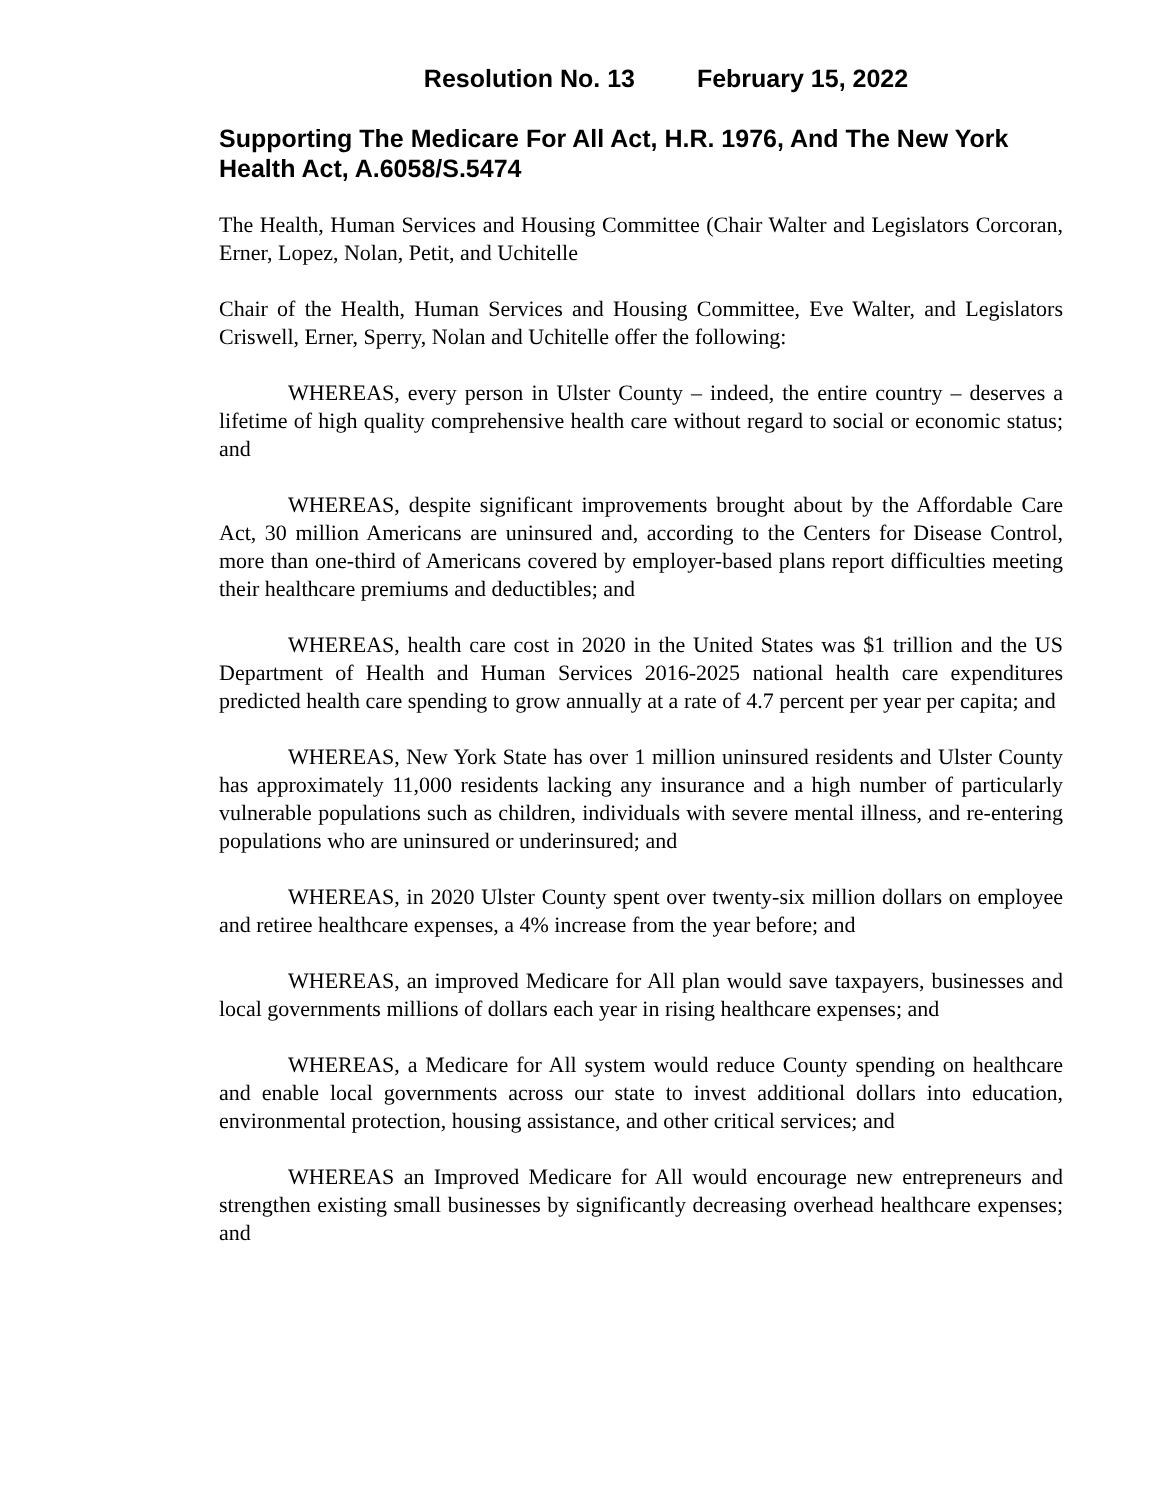Resolution No. 13 February 15, 2022
Supporting The Medicare For All Act, H.R. 1976, And The New York Health Act, A.6058/S.5474
The Health, Human Services and Housing Committee (Chair Walter and Legislators Corcoran, Erner, Lopez, Nolan, Petit, and Uchitelle
Chair of the Health, Human Services and Housing Committee, Eve Walter, and Legislators Criswell, Erner, Sperry, Nolan and Uchitelle offer the following:
WHEREAS, every person in Ulster County – indeed, the entire country – deserves a lifetime of high quality comprehensive health care without regard to social or economic status; and
WHEREAS, despite significant improvements brought about by the Affordable Care Act, 30 million Americans are uninsured and, according to the Centers for Disease Control, more than one-third of Americans covered by employer-based plans report difficulties meeting their healthcare premiums and deductibles; and
WHEREAS, health care cost in 2020 in the United States was $1 trillion and the US Department of Health and Human Services 2016-2025 national health care expenditures predicted health care spending to grow annually at a rate of 4.7 percent per year per capita; and
WHEREAS, New York State has over 1 million uninsured residents and Ulster County has approximately 11,000 residents lacking any insurance and a high number of particularly vulnerable populations such as children, individuals with severe mental illness, and re-entering populations who are uninsured or underinsured; and
WHEREAS, in 2020 Ulster County spent over twenty-six million dollars on employee and retiree healthcare expenses, a 4% increase from the year before; and
WHEREAS, an improved Medicare for All plan would save taxpayers, businesses and local governments millions of dollars each year in rising healthcare expenses; and
WHEREAS, a Medicare for All system would reduce County spending on healthcare and enable local governments across our state to invest additional dollars into education, environmental protection, housing assistance, and other critical services; and
WHEREAS an Improved Medicare for All would encourage new entrepreneurs and strengthen existing small businesses by significantly decreasing overhead healthcare expenses; and